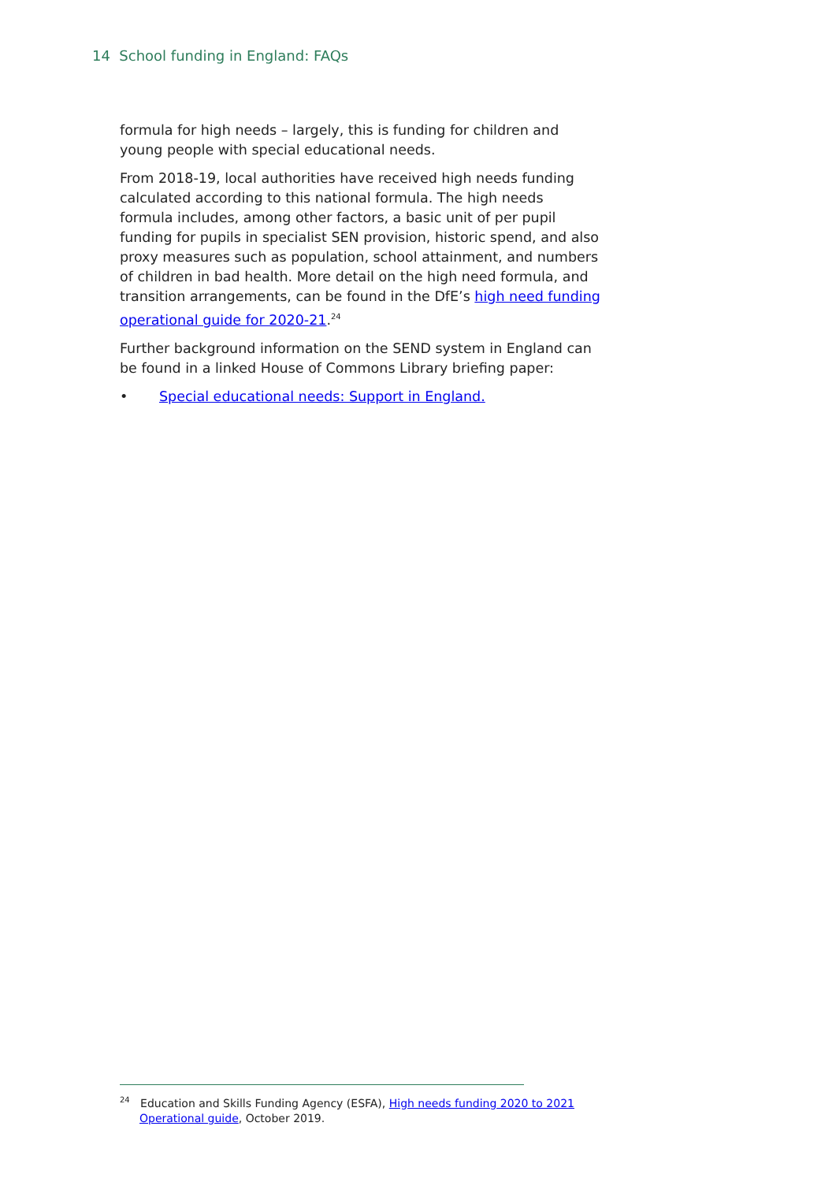14 School funding in England: FAQs
formula for high needs – largely, this is funding for children and young people with special educational needs.
From 2018-19, local authorities have received high needs funding calculated according to this national formula. The high needs formula includes, among other factors, a basic unit of per pupil funding for pupils in specialist SEN provision, historic spend, and also proxy measures such as population, school attainment, and numbers of children in bad health. More detail on the high need formula, and transition arrangements, can be found in the DfE’s high need funding operational guide for 2020-21.<sup>24</sup>
Further background information on the SEND system in England can be found in a linked House of Commons Library briefing paper:
• Special educational needs: Support in England.
<sup>24</sup> Education and Skills Funding Agency (ESFA), High needs funding 2020 to 2021
Operational guide, October 2019.